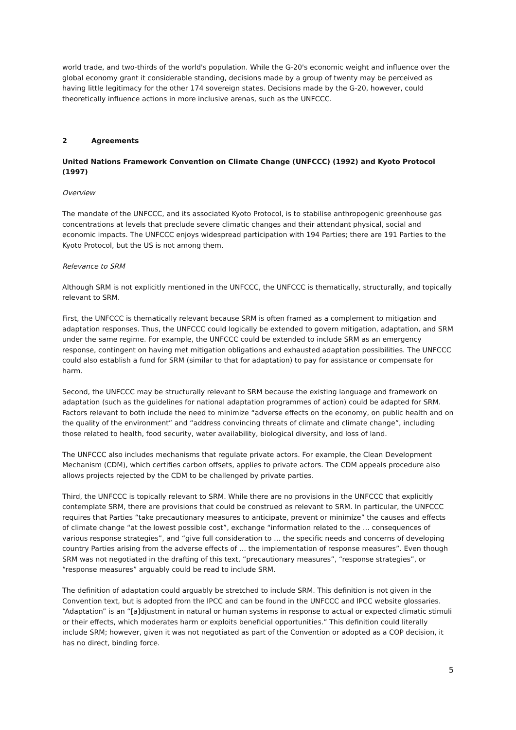world trade, and two-thirds of the world's population. While the G-20's economic weight and influence over the global economy grant it considerable standing, decisions made by a group of twenty may be perceived as having little legitimacy for the other 174 sovereign states. Decisions made by the G-20, however, could theoretically influence actions in more inclusive arenas, such as the UNFCCC.
2 Agreements
United Nations Framework Convention on Climate Change (UNFCCC) (1992) and Kyoto Protocol (1997)
Overview
The mandate of the UNFCCC, and its associated Kyoto Protocol, is to stabilise anthropogenic greenhouse gas concentrations at levels that preclude severe climatic changes and their attendant physical, social and economic impacts. The UNFCCC enjoys widespread participation with 194 Parties; there are 191 Parties to the Kyoto Protocol, but the US is not among them.
Relevance to SRM
Although SRM is not explicitly mentioned in the UNFCCC, the UNFCCC is thematically, structurally, and topically relevant to SRM.
First, the UNFCCC is thematically relevant because SRM is often framed as a complement to mitigation and adaptation responses. Thus, the UNFCCC could logically be extended to govern mitigation, adaptation, and SRM under the same regime. For example, the UNFCCC could be extended to include SRM as an emergency response, contingent on having met mitigation obligations and exhausted adaptation possibilities. The UNFCCC could also establish a fund for SRM (similar to that for adaptation) to pay for assistance or compensate for harm.
Second, the UNFCCC may be structurally relevant to SRM because the existing language and framework on adaptation (such as the guidelines for national adaptation programmes of action) could be adapted for SRM. Factors relevant to both include the need to minimize “adverse effects on the economy, on public health and on the quality of the environment” and “address convincing threats of climate and climate change”, including those related to health, food security, water availability, biological diversity, and loss of land.
The UNFCCC also includes mechanisms that regulate private actors. For example, the Clean Development Mechanism (CDM), which certifies carbon offsets, applies to private actors. The CDM appeals procedure also allows projects rejected by the CDM to be challenged by private parties.
Third, the UNFCCC is topically relevant to SRM. While there are no provisions in the UNFCCC that explicitly contemplate SRM, there are provisions that could be construed as relevant to SRM. In particular, the UNFCCC requires that Parties “take precautionary measures to anticipate, prevent or minimize” the causes and effects of climate change “at the lowest possible cost”, exchange “information related to the … consequences of various response strategies”, and “give full consideration to … the specific needs and concerns of developing country Parties arising from the adverse effects of … the implementation of response measures”. Even though SRM was not negotiated in the drafting of this text, “precautionary measures”, “response strategies”, or “response measures” arguably could be read to include SRM.
The definition of adaptation could arguably be stretched to include SRM. This definition is not given in the Convention text, but is adopted from the IPCC and can be found in the UNFCCC and IPCC website glossaries. “Adaptation” is an “[a]djustment in natural or human systems in response to actual or expected climatic stimuli or their effects, which moderates harm or exploits beneficial opportunities.” This definition could literally include SRM; however, given it was not negotiated as part of the Convention or adopted as a COP decision, it has no direct, binding force.
5